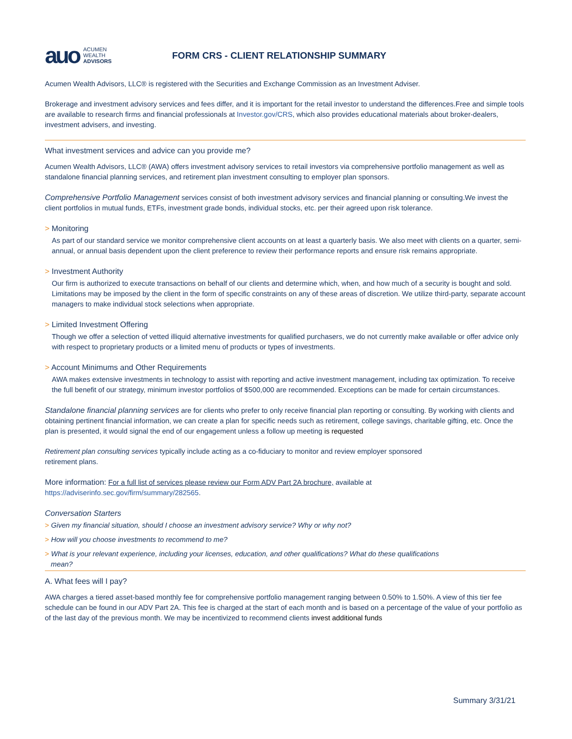auo ACUMEN
WEALTH
ADVISORS
FORM CRS - CLIENT RELATIONSHIP SUMMARY
Acumen Wealth Advisors, LLC® is registered with the Securities and Exchange Commission as an Investment Adviser.
Brokerage and investment advisory services and fees differ, and it is important for the retail investor to understand the differences.Free and simple tools are available to research firms and financial professionals at Investor.gov/CRS, which also provides educational materials about broker-dealers, investment advisers, and investing.
What investment services and advice can you provide me?
Acumen Wealth Advisors, LLC® (AWA) offers investment advisory services to retail investors via comprehensive portfolio management as well as standalone financial planning services, and retirement plan investment consulting to employer plan sponsors.
Comprehensive Portfolio Management services consist of both investment advisory services and financial planning or consulting.We invest the client portfolios in mutual funds, ETFs, investment grade bonds, individual stocks, etc. per their agreed upon risk tolerance.
> Monitoring
As part of our standard service we monitor comprehensive client accounts on at least a quarterly basis. We also meet with clients on a quarter, semi-annual, or annual basis dependent upon the client preference to review their performance reports and ensure risk remains appropriate.
> Investment Authority
Our firm is authorized to execute transactions on behalf of our clients and determine which, when, and how much of a security is bought and sold. Limitations may be imposed by the client in the form of specific constraints on any of these areas of discretion. We utilize third-party, separate account managers to make individual stock selections when appropriate.
> Limited Investment Offering
Though we offer a selection of vetted illiquid alternative investments for qualified purchasers, we do not currently make available or offer advice only with respect to proprietary products or a limited menu of products or types of investments.
> Account Minimums and Other Requirements
AWA makes extensive investments in technology to assist with reporting and active investment management, including tax optimization. To receive the full benefit of our strategy, minimum investor portfolios of $500,000 are recommended. Exceptions can be made for certain circumstances.
Standalone financial planning services are for clients who prefer to only receive financial plan reporting or consulting. By working with clients and obtaining pertinent financial information, we can create a plan for specific needs such as retirement, college savings, charitable gifting, etc. Once the plan is presented, it would signal the end of our engagement unless a follow up meeting is requested
Retirement plan consulting services typically include acting as a co-fiduciary to monitor and review employer sponsored
retirement plans.
More information: For a full list of services please review our Form ADV Part 2A brochure, available at
https://adviserinfo.sec.gov/firm/summary/282565.
Conversation Starters
> Given my financial situation, should I choose an investment advisory service? Why or why not?
> How will you choose investments to recommend to me?
> What is your relevant experience, including your licenses, education, and other qualifications? What do these qualifications
mean?
A. What fees will I pay?
AWA charges a tiered asset-based monthly fee for comprehensive portfolio management ranging between 0.50% to 1.50%. A view of this tier fee schedule can be found in our ADV Part 2A. This fee is charged at the start of each month and is based on a percentage of the value of your portfolio as of the last day of the previous month. We may be incentivized to recommend clients invest additional funds
Summary 3/31/21